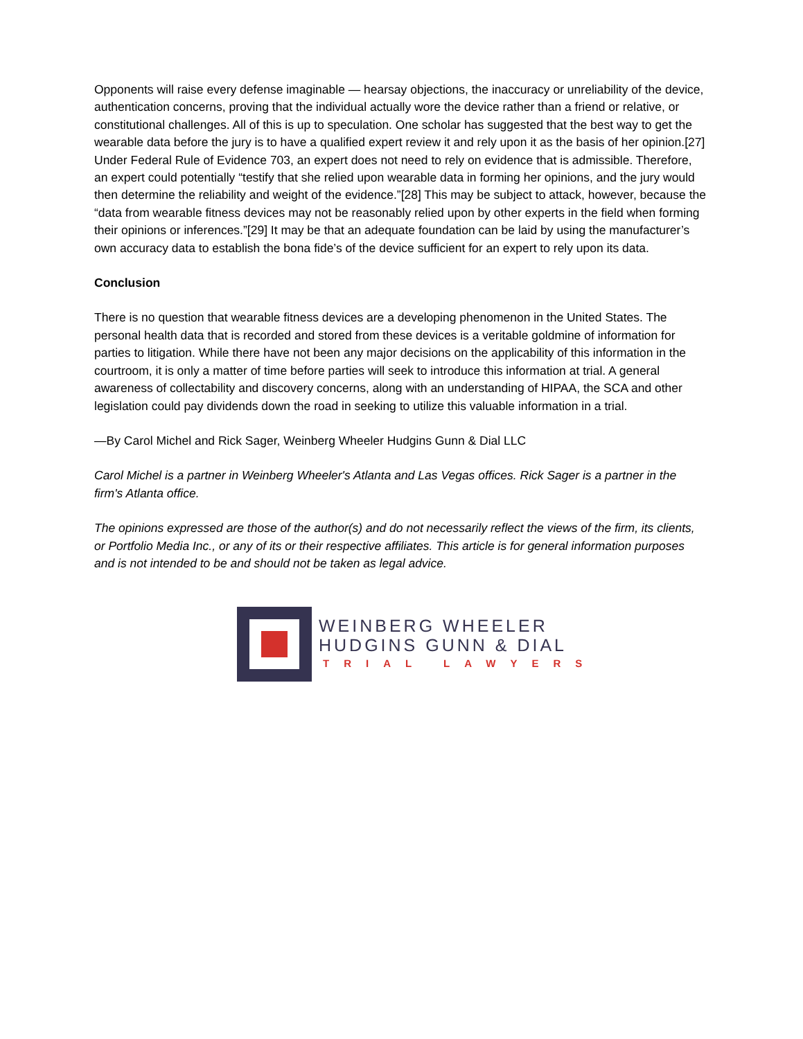Opponents will raise every defense imaginable — hearsay objections, the inaccuracy or unreliability of the device, authentication concerns, proving that the individual actually wore the device rather than a friend or relative, or constitutional challenges. All of this is up to speculation. One scholar has suggested that the best way to get the wearable data before the jury is to have a qualified expert review it and rely upon it as the basis of her opinion.[27] Under Federal Rule of Evidence 703, an expert does not need to rely on evidence that is admissible. Therefore, an expert could potentially “testify that she relied upon wearable data in forming her opinions, and the jury would then determine the reliability and weight of the evidence.”[28] This may be subject to attack, however, because the “data from wearable fitness devices may not be reasonably relied upon by other experts in the field when forming their opinions or inferences.”[29] It may be that an adequate foundation can be laid by using the manufacturer’s own accuracy data to establish the bona fide’s of the device sufficient for an expert to rely upon its data.
Conclusion
There is no question that wearable fitness devices are a developing phenomenon in the United States. The personal health data that is recorded and stored from these devices is a veritable goldmine of information for parties to litigation. While there have not been any major decisions on the applicability of this information in the courtroom, it is only a matter of time before parties will seek to introduce this information at trial. A general awareness of collectability and discovery concerns, along with an understanding of HIPAA, the SCA and other legislation could pay dividends down the road in seeking to utilize this valuable information in a trial.
—By Carol Michel and Rick Sager, Weinberg Wheeler Hudgins Gunn & Dial LLC
Carol Michel is a partner in Weinberg Wheeler's Atlanta and Las Vegas offices. Rick Sager is a partner in the firm's Atlanta office.
The opinions expressed are those of the author(s) and do not necessarily reflect the views of the firm, its clients, or Portfolio Media Inc., or any of its or their respective affiliates. This article is for general information purposes and is not intended to be and should not be taken as legal advice.
WEINBERG WHEELER
HUDGINS GUNN & DIAL
TRIAL LAWYERS